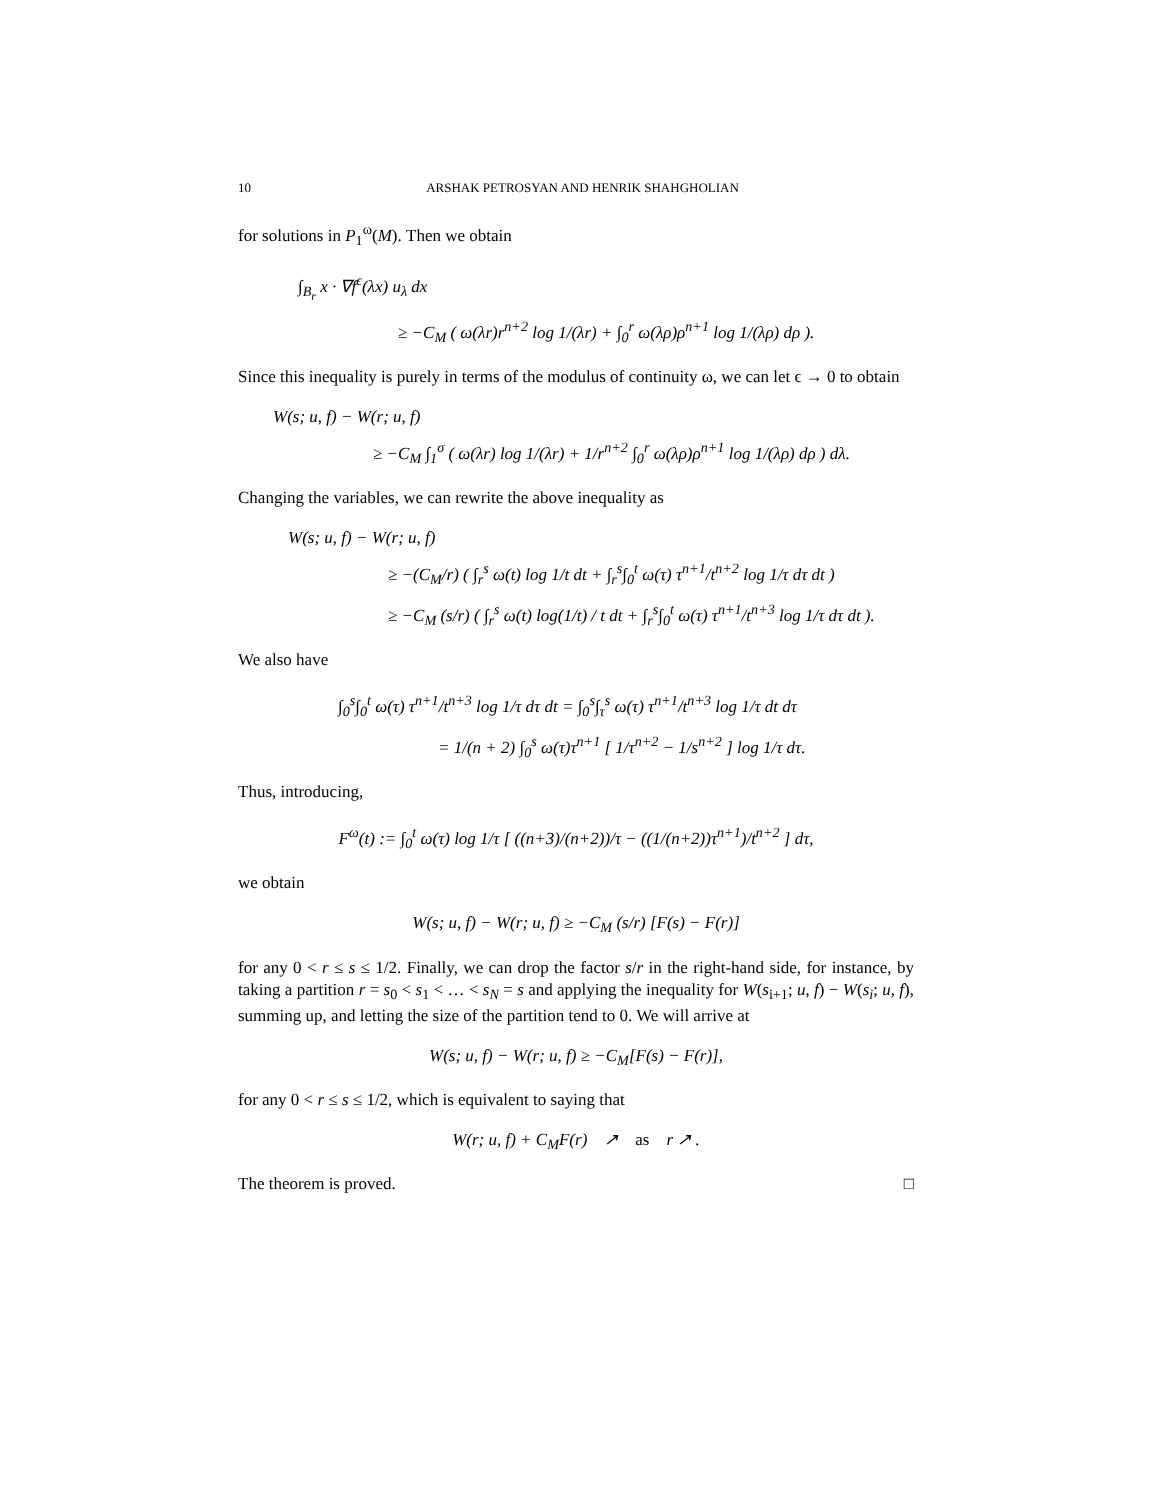10 ARSHAK PETROSYAN AND HENRIK SHAHGHOLIAN
for solutions in P<sub>1</sub><sup>ω</sup>(M). Then we obtain
∫<sub>B<sub>r</sub></sub> x · ∇f<sup>ϵ</sup>(λx) u<sub>λ</sub> dx
≥ −C<sub>M</sub> ( ω(λr)r<sup>n+2</sup> log 1/(λr) + ∫<sub>0</sub><sup>r</sup> ω(λρ)ρ<sup>n+1</sup> log 1/(λρ) dρ ).
Since this inequality is purely in terms of the modulus of continuity ω, we can let ϵ → 0 to obtain
W(s; u, f) − W(r; u, f)
≥ −C<sub>M</sub> ∫<sub>1</sub><sup>σ</sup> ( ω(λr) log 1/(λr) + 1/r<sup>n+2</sup> ∫<sub>0</sub><sup>r</sup> ω(λρ)ρ<sup>n+1</sup> log 1/(λρ) dρ ) dλ.
Changing the variables, we can rewrite the above inequality as
W(s; u, f) − W(r; u, f)
≥ −(C<sub>M</sub>/r) ( ∫<sub>r</sub><sup>s</sup> ω(t) log 1/t dt + ∫<sub>r</sub><sup>s</sup>∫<sub>0</sub><sup>t</sup> ω(τ) τ<sup>n+1</sup>/t<sup>n+2</sup> log 1/τ dτ dt )
≥ −C<sub>M</sub> (s/r) ( ∫<sub>r</sub><sup>s</sup> ω(t) log(1/t) / t dt + ∫<sub>r</sub><sup>s</sup>∫<sub>0</sub><sup>t</sup> ω(τ) τ<sup>n+1</sup>/t<sup>n+3</sup> log 1/τ dτ dt ).
We also have
∫<sub>0</sub><sup>s</sup>∫<sub>0</sub><sup>t</sup> ω(τ) τ<sup>n+1</sup>/t<sup>n+3</sup> log 1/τ dτ dt = ∫<sub>0</sub><sup>s</sup>∫<sub>τ</sub><sup>s</sup> ω(τ) τ<sup>n+1</sup>/t<sup>n+3</sup> log 1/τ dt dτ
= 1/(n + 2) ∫<sub>0</sub><sup>s</sup> ω(τ)τ<sup>n+1</sup> [ 1/τ<sup>n+2</sup> − 1/s<sup>n+2</sup> ] log 1/τ dτ.
Thus, introducing,
F<sup>ω</sup>(t) := ∫<sub>0</sub><sup>t</sup> ω(τ) log 1/τ [ ((n+3)/(n+2))/τ − ((1/(n+2))τ<sup>n+1</sup>)/t<sup>n+2</sup> ] dτ,
we obtain
W(s; u, f) − W(r; u, f) ≥ −C<sub>M</sub> (s/r) [F(s) − F(r)]
for any 0 < r ≤ s ≤ 1/2. Finally, we can drop the factor s/r in the right-hand side, for instance, by taking a partition r = s<sub>0</sub> < s<sub>1</sub> < … < s<sub>N</sub> = s and applying the inequality for W(s<sub>i+1</sub>; u, f) − W(s<sub>i</sub>; u, f), summing up, and letting the size of the partition tend to 0. We will arrive at
W(s; u, f) − W(r; u, f) ≥ −C<sub>M</sub>[F(s) − F(r)],
for any 0 < r ≤ s ≤ 1/2, which is equivalent to saying that
W(r; u, f) + C<sub>M</sub>F(r) ↗ as r ↗ .
The theorem is proved. □